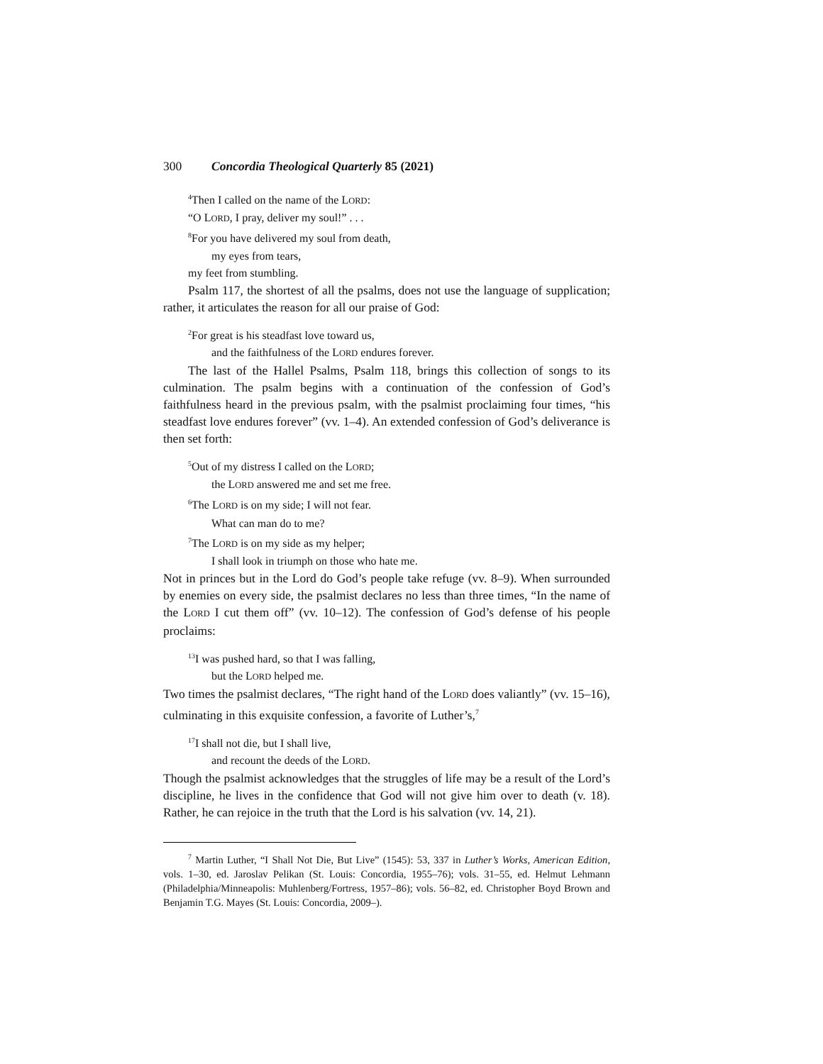300 Concordia Theological Quarterly 85 (2021)
<sup>4</sup> Then I called on the name of the LORD:
“O LORD, I pray, deliver my soul!” . . .
<sup>8</sup> For you have delivered my soul from death,
my eyes from tears,
my feet from stumbling.
Psalm 117, the shortest of all the psalms, does not use the language of supplication; rather, it articulates the reason for all our praise of God:
<sup>2</sup> For great is his steadfast love toward us,
and the faithfulness of the LORD endures forever.
The last of the Hallel Psalms, Psalm 118, brings this collection of songs to its culmination. The psalm begins with a continuation of the confession of God’s faithfulness heard in the previous psalm, with the psalmist proclaiming four times, “his steadfast love endures forever” (vv. 1–4). An extended confession of God’s deliverance is then set forth:
<sup>5</sup> Out of my distress I called on the LORD;
the LORD answered me and set me free.
<sup>6</sup> The LORD is on my side; I will not fear.
What can man do to me?
<sup>7</sup> The LORD is on my side as my helper;
I shall look in triumph on those who hate me.
Not in princes but in the Lord do God’s people take refuge (vv. 8–9). When surrounded by enemies on every side, the psalmist declares no less than three times, “In the name of the LORD I cut them off” (vv. 10–12). The confession of God’s defense of his people proclaims:
<sup>13</sup> I was pushed hard, so that I was falling,
but the LORD helped me.
Two times the psalmist declares, “The right hand of the LORD does valiantly” (vv. 15–16), culminating in this exquisite confession, a favorite of Luther’s,<sup>7</sup>
<sup>17</sup> I shall not die, but I shall live,
and recount the deeds of the LORD.
Though the psalmist acknowledges that the struggles of life may be a result of the Lord’s discipline, he lives in the confidence that God will not give him over to death (v. 18). Rather, he can rejoice in the truth that the Lord is his salvation (vv. 14, 21).
<sup>7</sup> Martin Luther, “I Shall Not Die, But Live” (1545): 53, 337 in Luther’s Works, American Edition, vols. 1–30, ed. Jaroslav Pelikan (St. Louis: Concordia, 1955–76); vols. 31–55, ed. Helmut Lehmann (Philadelphia/Minneapolis: Muhlenberg/Fortress, 1957–86); vols. 56–82, ed. Christopher Boyd Brown and Benjamin T.G. Mayes (St. Louis: Concordia, 2009–).